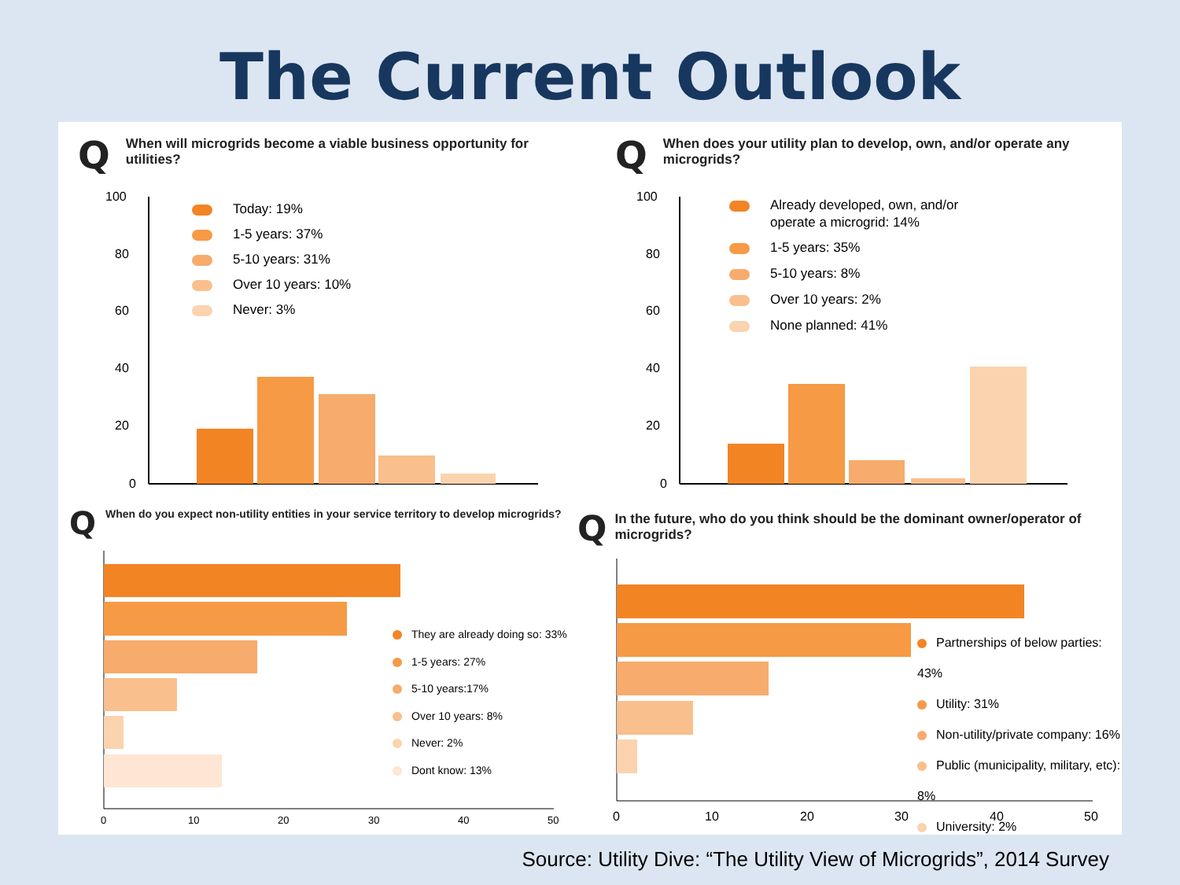The Current Outlook
QWhen will microgrids become a viable business opportunity for utilities?
Today: 19%
1-5 years: 37%
5-10 years: 31%
Over 10 years: 10%
Never: 3%
100
80
60
40
20
0
QWhen does your utility plan to develop, own, and/or operate any microgrids?
Already developed, own, and/or
operate a microgrid: 14%
1-5 years: 35%
5-10 years: 8%
Over 10 years: 2%
None planned: 41%
100
80
60
40
20
0
QWhen do you expect non-utility entities in your service territory to develop microgrids?
0
10
20
30
40
50
They are already doing so: 33%
1-5 years: 27%
5-10 years:17%
Over 10 years: 8%
Never: 2%
Dont know: 13%
QIn the future, who do you think should be the dominant owner/operator of microgrids?
0
10
20
30
40
50
Partnerships of below parties: 43%
Utility: 31%
Non-utility/private company: 16%
Public (municipality, military, etc): 8%
University: 2%
Source: Utility Dive: “The Utility View of Microgrids”, 2014 Survey